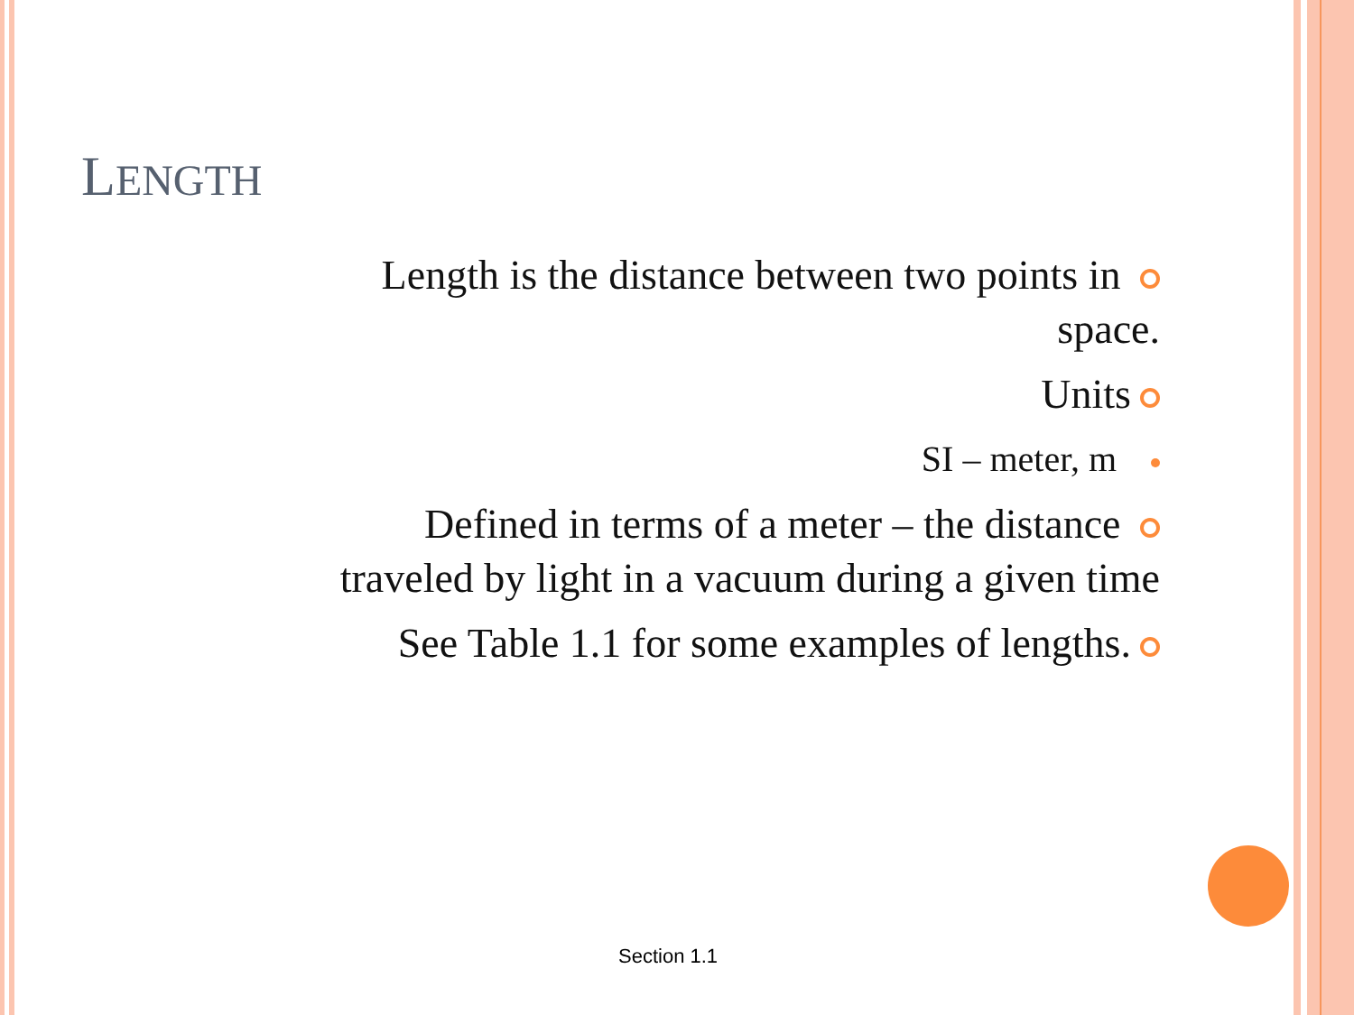LENGTH
Length is the distance between two points in
space.
Units
SI – meter, m
Defined in terms of a meter – the distance
traveled by light in a vacuum during a given time
See Table 1.1 for some examples of lengths.
Section 1.1